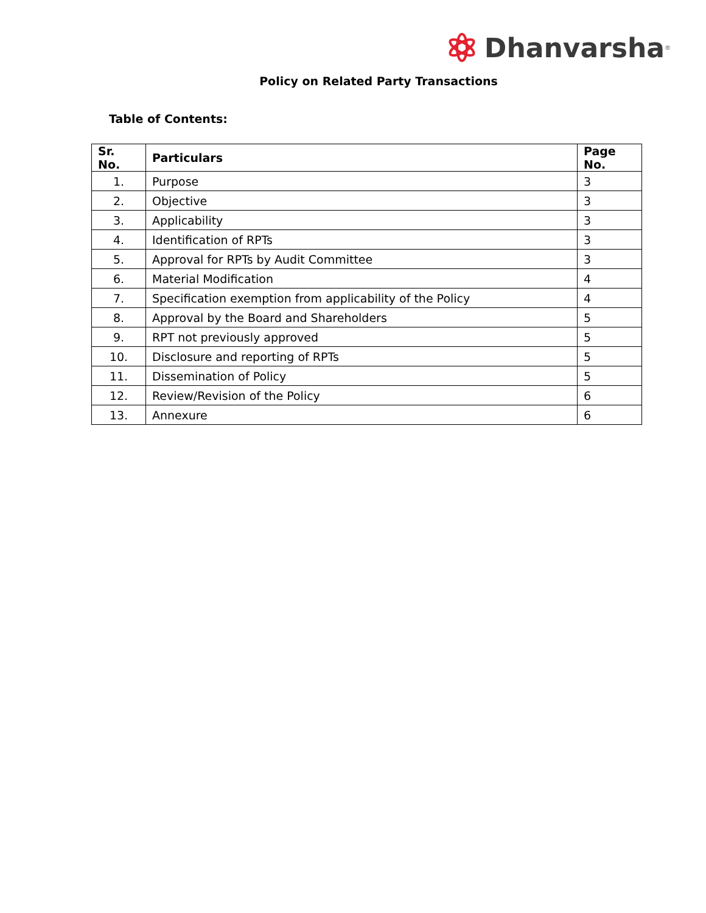Dhanvarsha<sup>®</sup>
Policy on Related Party Transactions
Table of Contents:
| Sr. No. | Particulars | Page No. |
| --- | --- | --- |
| 1. | Purpose | 3 |
| 2. | Objective | 3 |
| 3. | Applicability | 3 |
| 4. | Identification of RPTs | 3 |
| 5. | Approval for RPTs by Audit Committee | 3 |
| 6. | Material Modification | 4 |
| 7. | Specification exemption from applicability of the Policy | 4 |
| 8. | Approval by the Board and Shareholders | 5 |
| 9. | RPT not previously approved | 5 |
| 10. | Disclosure and reporting of RPTs | 5 |
| 11. | Dissemination of Policy | 5 |
| 12. | Review/Revision of the Policy | 6 |
| 13. | Annexure | 6 |